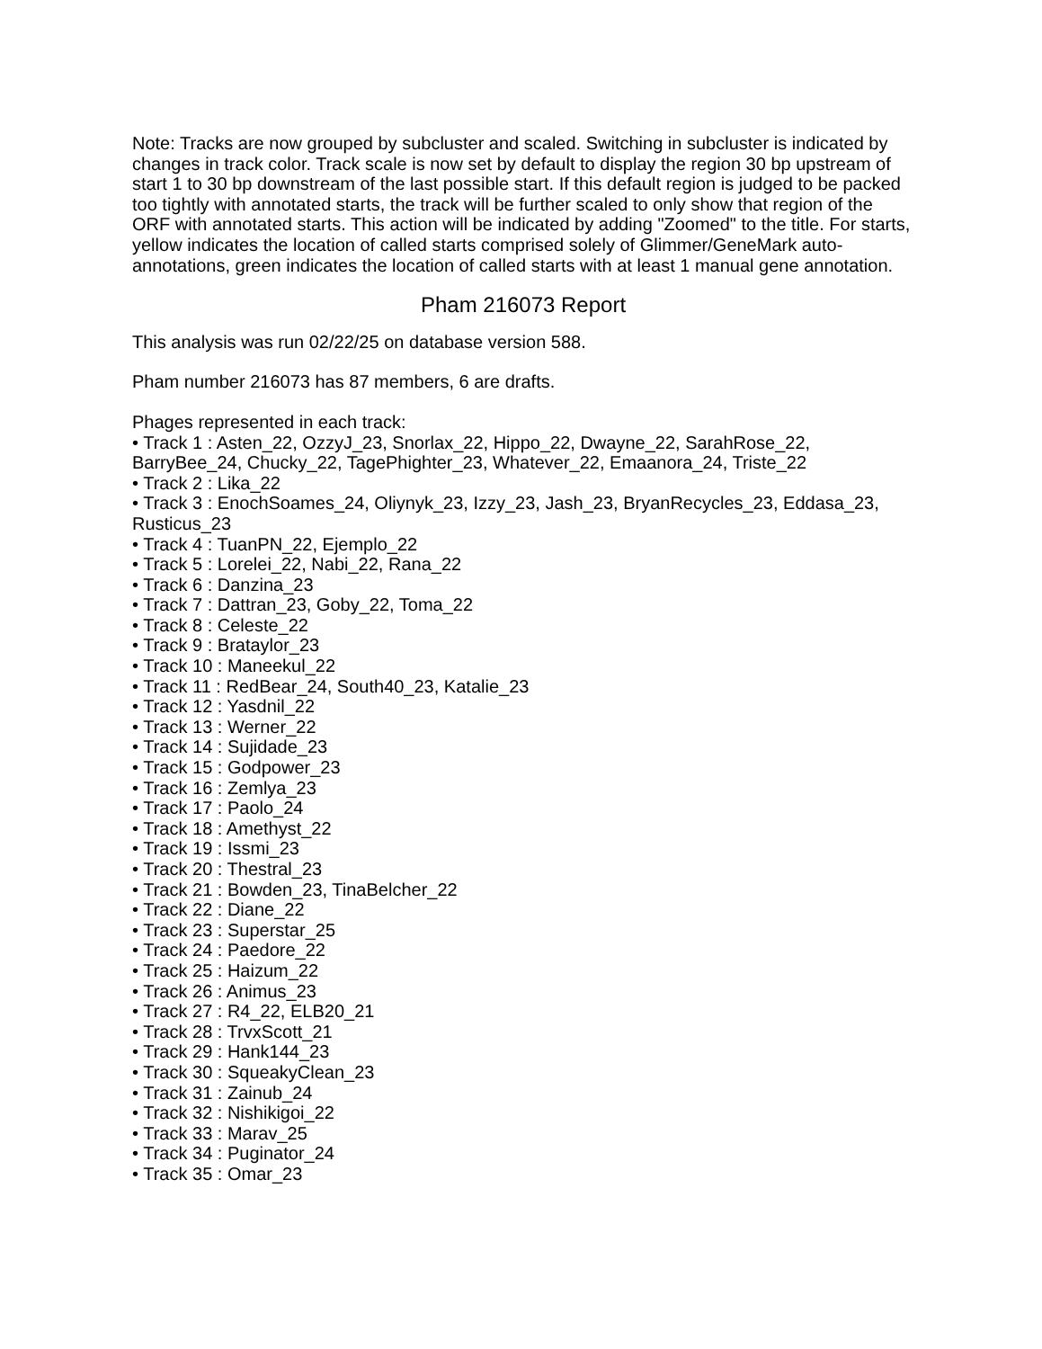Note: Tracks are now grouped by subcluster and scaled. Switching in subcluster is indicated by changes in track color. Track scale is now set by default to display the region 30 bp upstream of start 1 to 30 bp downstream of the last possible start. If this default region is judged to be packed too tightly with annotated starts, the track will be further scaled to only show that region of the ORF with annotated starts. This action will be indicated by adding "Zoomed" to the title. For starts, yellow indicates the location of called starts comprised solely of Glimmer/GeneMark auto-annotations, green indicates the location of called starts with at least 1 manual gene annotation.
Pham 216073 Report
This analysis was run 02/22/25 on database version 588.
Pham number 216073 has 87 members, 6 are drafts.
Phages represented in each track:
• Track 1 : Asten_22, OzzyJ_23, Snorlax_22, Hippo_22, Dwayne_22, SarahRose_22, BarryBee_24, Chucky_22, TagePhighter_23, Whatever_22, Emaanora_24, Triste_22
• Track 2 : Lika_22
• Track 3 : EnochSoames_24, Oliynyk_23, Izzy_23, Jash_23, BryanRecycles_23, Eddasa_23, Rusticus_23
• Track 4 : TuanPN_22, Ejemplo_22
• Track 5 : Lorelei_22, Nabi_22, Rana_22
• Track 6 : Danzina_23
• Track 7 : Dattran_23, Goby_22, Toma_22
• Track 8 : Celeste_22
• Track 9 : Brataylor_23
• Track 10 : Maneekul_22
• Track 11 : RedBear_24, South40_23, Katalie_23
• Track 12 : Yasdnil_22
• Track 13 : Werner_22
• Track 14 : Sujidade_23
• Track 15 : Godpower_23
• Track 16 : Zemlya_23
• Track 17 : Paolo_24
• Track 18 : Amethyst_22
• Track 19 : Issmi_23
• Track 20 : Thestral_23
• Track 21 : Bowden_23, TinaBelcher_22
• Track 22 : Diane_22
• Track 23 : Superstar_25
• Track 24 : Paedore_22
• Track 25 : Haizum_22
• Track 26 : Animus_23
• Track 27 : R4_22, ELB20_21
• Track 28 : TrvxScott_21
• Track 29 : Hank144_23
• Track 30 : SqueakyClean_23
• Track 31 : Zainub_24
• Track 32 : Nishikigoi_22
• Track 33 : Marav_25
• Track 34 : Puginator_24
• Track 35 : Omar_23